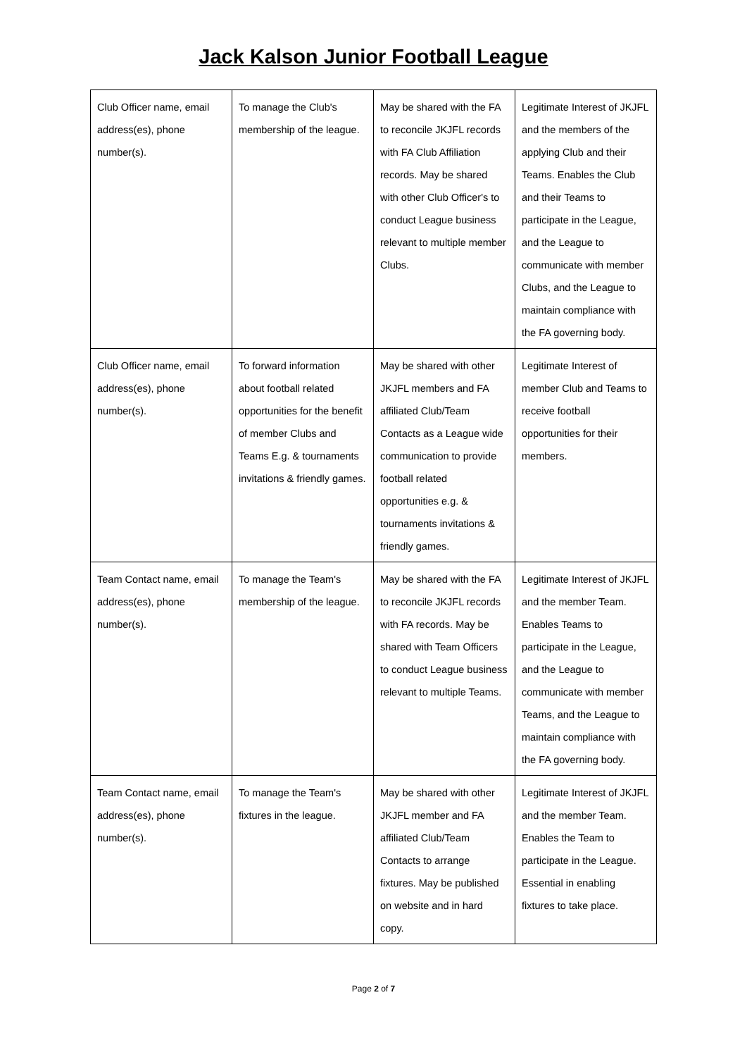Jack Kalson Junior Football League
| Club Officer name, email address(es), phone number(s). | To manage the Club's membership of the league. | May be shared with the FA to reconcile JKJFL records with FA Club Affiliation records. May be shared with other Club Officer's to conduct League business relevant to multiple member Clubs. | Legitimate Interest of JKJFL and the members of the applying Club and their Teams. Enables the Club and their Teams to participate in the League, and the League to communicate with member Clubs, and the League to maintain compliance with the FA governing body. |
| Club Officer name, email address(es), phone number(s). | To forward information about football related opportunities for the benefit of member Clubs and Teams E.g. & tournaments invitations & friendly games. | May be shared with other JKJFL members and FA affiliated Club/Team Contacts as a League wide communication to provide football related opportunities e.g. & tournaments invitations & friendly games. | Legitimate Interest of member Club and Teams to receive football opportunities for their members. |
| Team Contact name, email address(es), phone number(s). | To manage the Team's membership of the league. | May be shared with the FA to reconcile JKJFL records with FA records. May be shared with Team Officers to conduct League business relevant to multiple Teams. | Legitimate Interest of JKJFL and the member Team. Enables Teams to participate in the League, and the League to communicate with member Teams, and the League to maintain compliance with the FA governing body. |
| Team Contact name, email address(es), phone number(s). | To manage the Team's fixtures in the league. | May be shared with other JKJFL member and FA affiliated Club/Team Contacts to arrange fixtures. May be published on website and in hard copy. | Legitimate Interest of JKJFL and the member Team. Enables the Team to participate in the League. Essential in enabling fixtures to take place. |
Page 2 of 7